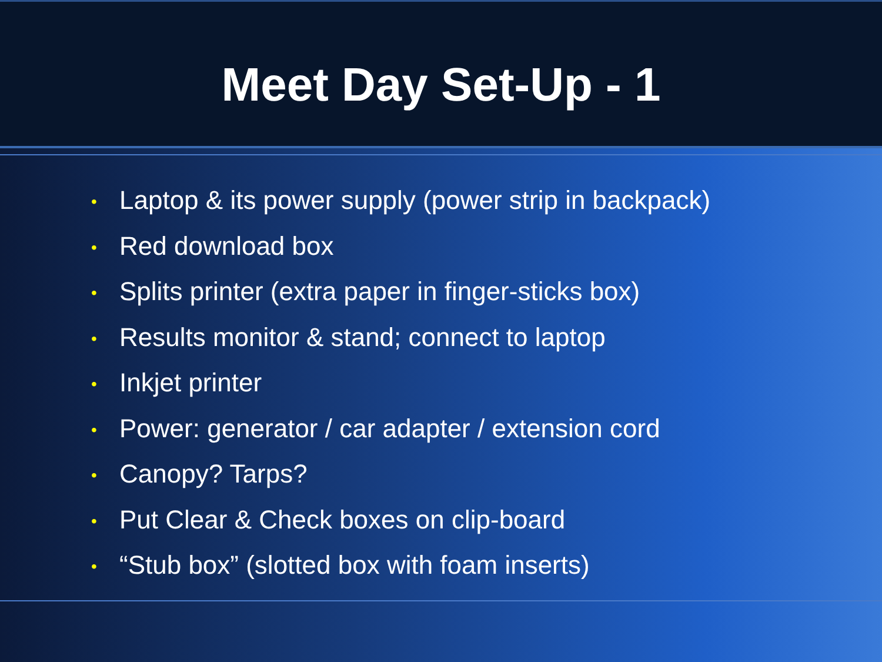Meet Day Set-Up - 1
• Laptop & its power supply (power strip in backpack)
• Red download box
• Splits printer (extra paper in finger-sticks box)
• Results monitor & stand; connect to laptop
• Inkjet printer
• Power: generator / car adapter / extension cord
• Canopy? Tarps?
• Put Clear & Check boxes on clip-board
• “Stub box” (slotted box with foam inserts)